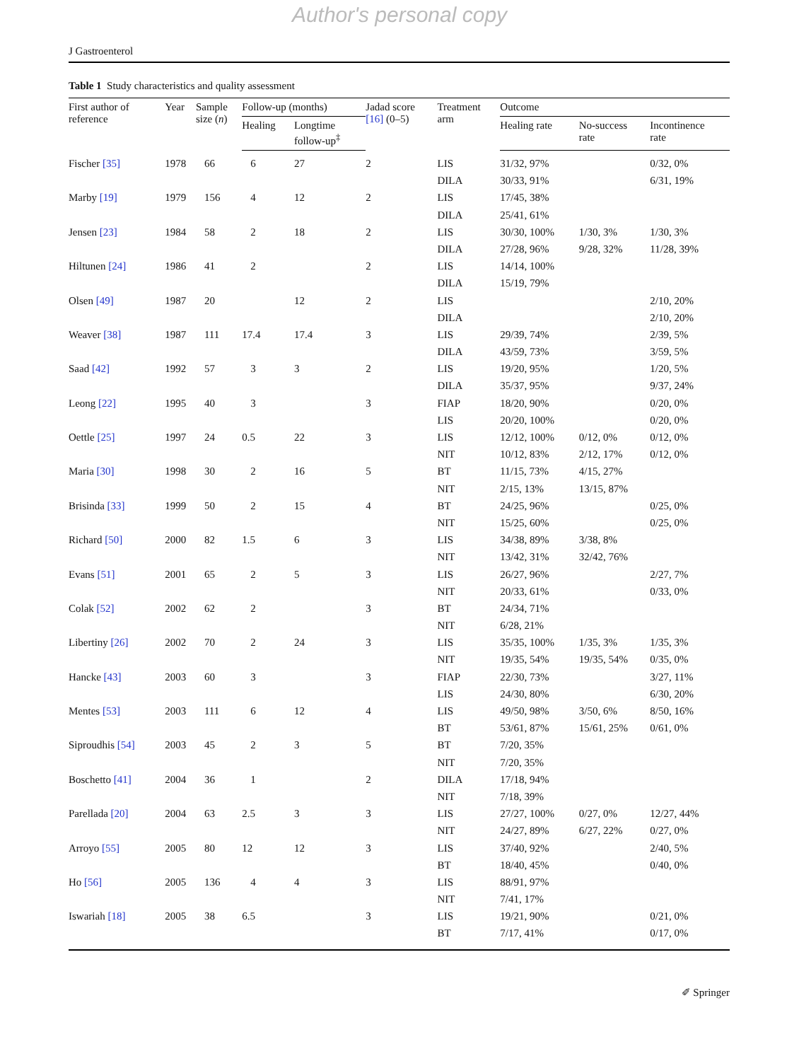Author's personal copy
J Gastroenterol
Table 1 Study characteristics and quality assessment
| First author of reference | Year | Sample size ( n ) | Follow-up (months) | | Jadad score [16] (0–5) | Treatment arm | Outcome | | |
| --- | --- | --- | --- | --- | --- | --- | --- | --- | --- |
| | | | Healing | Longtime follow-up<sup>‡</sup> | | | Healing rate | No-success rate | Incontinence rate |
| Fischer [35] | 1978 | 66 | 6 | 27 | 2 | LIS | 31/32, 97% | | 0/32, 0% |
| | | | | | | DILA | 30/33, 91% | | 6/31, 19% |
| Marby [19] | 1979 | 156 | 4 | 12 | 2 | LIS | 17/45, 38% | | |
| | | | | | | DILA | 25/41, 61% | | |
| Jensen [23] | 1984 | 58 | 2 | 18 | 2 | LIS | 30/30, 100% | 1/30, 3% | 1/30, 3% |
| | | | | | | DILA | 27/28, 96% | 9/28, 32% | 11/28, 39% |
| Hiltunen [24] | 1986 | 41 | 2 | | 2 | LIS | 14/14, 100% | | |
| | | | | | | DILA | 15/19, 79% | | |
| Olsen [49] | 1987 | 20 | | 12 | 2 | LIS | | | 2/10, 20% |
| | | | | | | DILA | | | 2/10, 20% |
| Weaver [38] | 1987 | 111 | 17.4 | 17.4 | 3 | LIS | 29/39, 74% | | 2/39, 5% |
| | | | | | | DILA | 43/59, 73% | | 3/59, 5% |
| Saad [42] | 1992 | 57 | 3 | 3 | 2 | LIS | 19/20, 95% | | 1/20, 5% |
| | | | | | | DILA | 35/37, 95% | | 9/37, 24% |
| Leong [22] | 1995 | 40 | 3 | | 3 | FIAP | 18/20, 90% | | 0/20, 0% |
| | | | | | | LIS | 20/20, 100% | | 0/20, 0% |
| Oettle [25] | 1997 | 24 | 0.5 | 22 | 3 | LIS | 12/12, 100% | 0/12, 0% | 0/12, 0% |
| | | | | | | NIT | 10/12, 83% | 2/12, 17% | 0/12, 0% |
| Maria [30] | 1998 | 30 | 2 | 16 | 5 | BT | 11/15, 73% | 4/15, 27% | |
| | | | | | | NIT | 2/15, 13% | 13/15, 87% | |
| Brisinda [33] | 1999 | 50 | 2 | 15 | 4 | BT | 24/25, 96% | | 0/25, 0% |
| | | | | | | NIT | 15/25, 60% | | 0/25, 0% |
| Richard [50] | 2000 | 82 | 1.5 | 6 | 3 | LIS | 34/38, 89% | 3/38, 8% | |
| | | | | | | NIT | 13/42, 31% | 32/42, 76% | |
| Evans [51] | 2001 | 65 | 2 | 5 | 3 | LIS | 26/27, 96% | | 2/27, 7% |
| | | | | | | NIT | 20/33, 61% | | 0/33, 0% |
| Colak [52] | 2002 | 62 | 2 | | 3 | BT | 24/34, 71% | | |
| | | | | | | NIT | 6/28, 21% | | |
| Libertiny [26] | 2002 | 70 | 2 | 24 | 3 | LIS | 35/35, 100% | 1/35, 3% | 1/35, 3% |
| | | | | | | NIT | 19/35, 54% | 19/35, 54% | 0/35, 0% |
| Hancke [43] | 2003 | 60 | 3 | | 3 | FIAP | 22/30, 73% | | 3/27, 11% |
| | | | | | | LIS | 24/30, 80% | | 6/30, 20% |
| Mentes [53] | 2003 | 111 | 6 | 12 | 4 | LIS | 49/50, 98% | 3/50, 6% | 8/50, 16% |
| | | | | | | BT | 53/61, 87% | 15/61, 25% | 0/61, 0% |
| Siproudhis [54] | 2003 | 45 | 2 | 3 | 5 | BT | 7/20, 35% | | |
| | | | | | | NIT | 7/20, 35% | | |
| Boschetto [41] | 2004 | 36 | 1 | | 2 | DILA | 17/18, 94% | | |
| | | | | | | NIT | 7/18, 39% | | |
| Parellada [20] | 2004 | 63 | 2.5 | 3 | 3 | LIS | 27/27, 100% | 0/27, 0% | 12/27, 44% |
| | | | | | | NIT | 24/27, 89% | 6/27, 22% | 0/27, 0% |
| Arroyo [55] | 2005 | 80 | 12 | 12 | 3 | LIS | 37/40, 92% | | 2/40, 5% |
| | | | | | | BT | 18/40, 45% | | 0/40, 0% |
| Ho [56] | 2005 | 136 | 4 | 4 | 3 | LIS | 88/91, 97% | | |
| | | | | | | NIT | 7/41, 17% | | |
| Iswariah [18] | 2005 | 38 | 6.5 | | 3 | LIS | 19/21, 90% | | 0/21, 0% |
| | | | | | | BT | 7/17, 41% | | 0/17, 0% |
✐ Springer